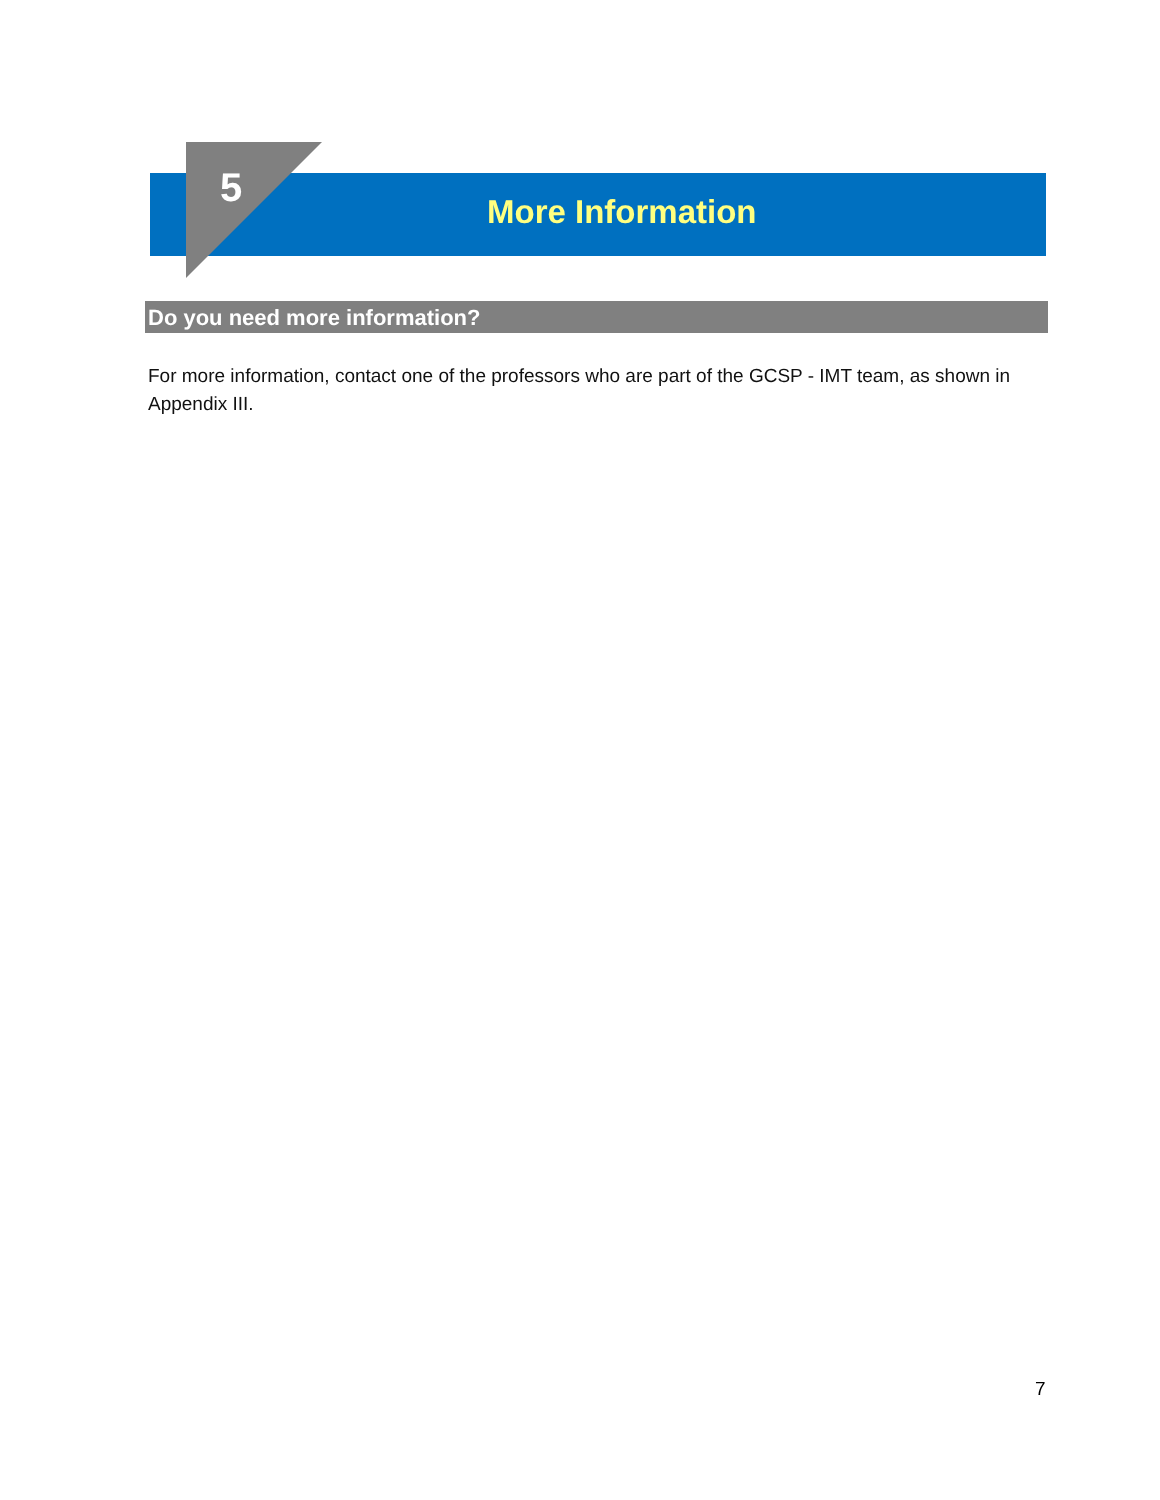5 More Information
Do you need more information?
For more information, contact one of the professors who are part of the GCSP - IMT team, as shown in Appendix III.
7